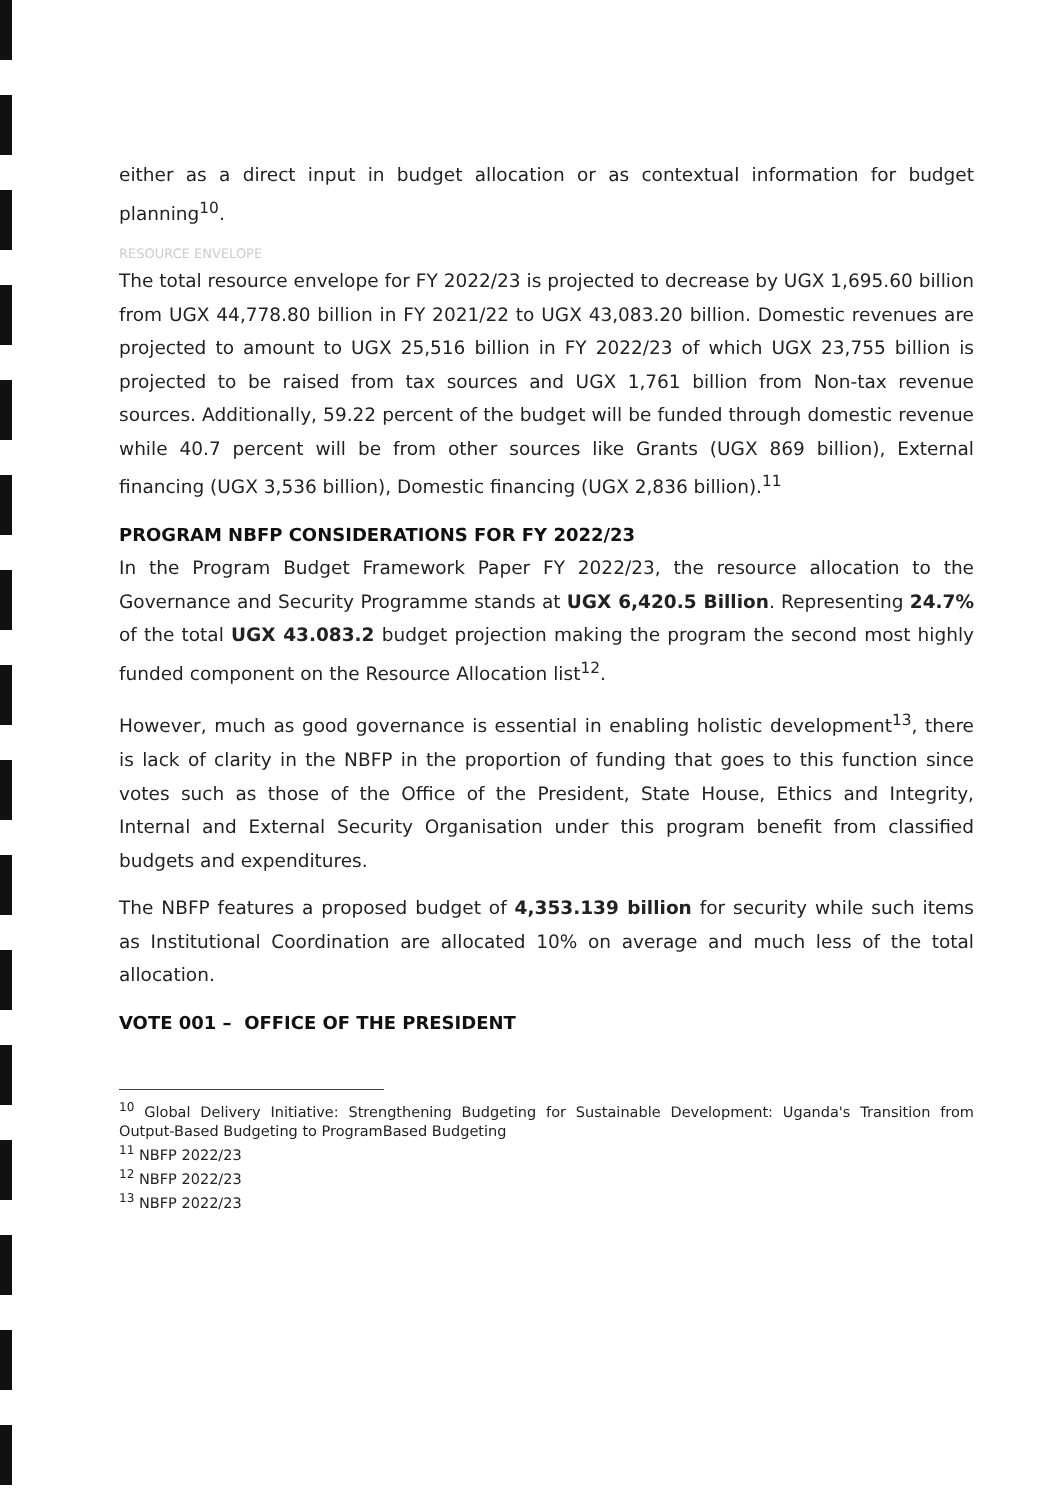either as a direct input in budget allocation or as contextual information for budget planning<sup>10</sup>.
RESOURCE ENVELOPE
The total resource envelope for FY 2022/23 is projected to decrease by UGX 1,695.60 billion from UGX 44,778.80 billion in FY 2021/22 to UGX 43,083.20 billion. Domestic revenues are projected to amount to UGX 25,516 billion in FY 2022/23 of which UGX 23,755 billion is projected to be raised from tax sources and UGX 1,761 billion from Non-tax revenue sources. Additionally, 59.22 percent of the budget will be funded through domestic revenue while 40.7 percent will be from other sources like Grants (UGX 869 billion), External financing (UGX 3,536 billion), Domestic financing (UGX 2,836 billion).<sup>11</sup>
PROGRAM NBFP CONSIDERATIONS FOR FY 2022/23
In the Program Budget Framework Paper FY 2022/23, the resource allocation to the Governance and Security Programme stands at UGX 6,420.5 Billion. Representing 24.7% of the total UGX 43.083.2 budget projection making the program the second most highly funded component on the Resource Allocation list<sup>12</sup>.
However, much as good governance is essential in enabling holistic development<sup>13</sup>, there is lack of clarity in the NBFP in the proportion of funding that goes to this function since votes such as those of the Office of the President, State House, Ethics and Integrity, Internal and External Security Organisation under this program benefit from classified budgets and expenditures.
The NBFP features a proposed budget of 4,353.139 billion for security while such items as Institutional Coordination are allocated 10% on average and much less of the total allocation.
VOTE 001 – OFFICE OF THE PRESIDENT
<sup>10</sup> Global Delivery Initiative: Strengthening Budgeting for Sustainable Development: Uganda's Transition from Output-Based Budgeting to ProgramBased Budgeting
<sup>11</sup> NBFP 2022/23
<sup>12</sup> NBFP 2022/23
<sup>13</sup> NBFP 2022/23